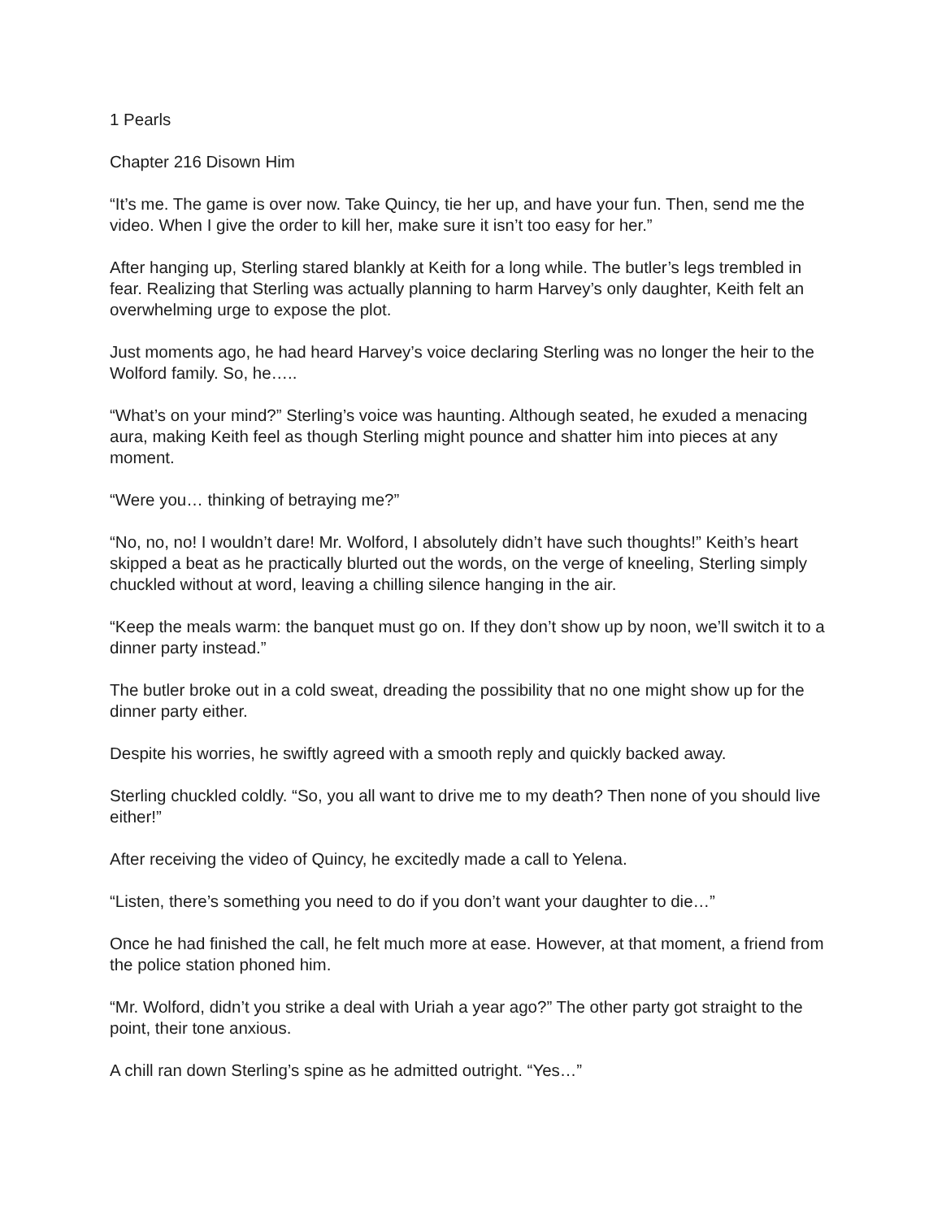1 Pearls
Chapter 216 Disown Him
“It’s me. The game is over now. Take Quincy, tie her up, and have your fun. Then, send me the video. When I give the order to kill her, make sure it isn’t too easy for her.”
After hanging up, Sterling stared blankly at Keith for a long while. The butler’s legs trembled in fear. Realizing that Sterling was actually planning to harm Harvey’s only daughter, Keith felt an overwhelming urge to expose the plot.
Just moments ago, he had heard Harvey’s voice declaring Sterling was no longer the heir to the Wolford family. So, he…..
“What’s on your mind?” Sterling’s voice was haunting. Although seated, he exuded a menacing aura, making Keith feel as though Sterling might pounce and shatter him into pieces at any moment.
“Were you… thinking of betraying me?”
“No, no, no! I wouldn’t dare! Mr. Wolford, I absolutely didn’t have such thoughts!” Keith’s heart skipped a beat as he practically blurted out the words, on the verge of kneeling, Sterling simply chuckled without at word, leaving a chilling silence hanging in the air.
“Keep the meals warm: the banquet must go on. If they don’t show up by noon, we’ll switch it to a dinner party instead.”
The butler broke out in a cold sweat, dreading the possibility that no one might show up for the dinner party either.
Despite his worries, he swiftly agreed with a smooth reply and quickly backed away.
Sterling chuckled coldly. “So, you all want to drive me to my death? Then none of you should live either!”
After receiving the video of Quincy, he excitedly made a call to Yelena.
“Listen, there’s something you need to do if you don’t want your daughter to die…”
Once he had finished the call, he felt much more at ease. However, at that moment, a friend from the police station phoned him.
“Mr. Wolford, didn’t you strike a deal with Uriah a year ago?” The other party got straight to the point, their tone anxious.
A chill ran down Sterling’s spine as he admitted outright. “Yes…”